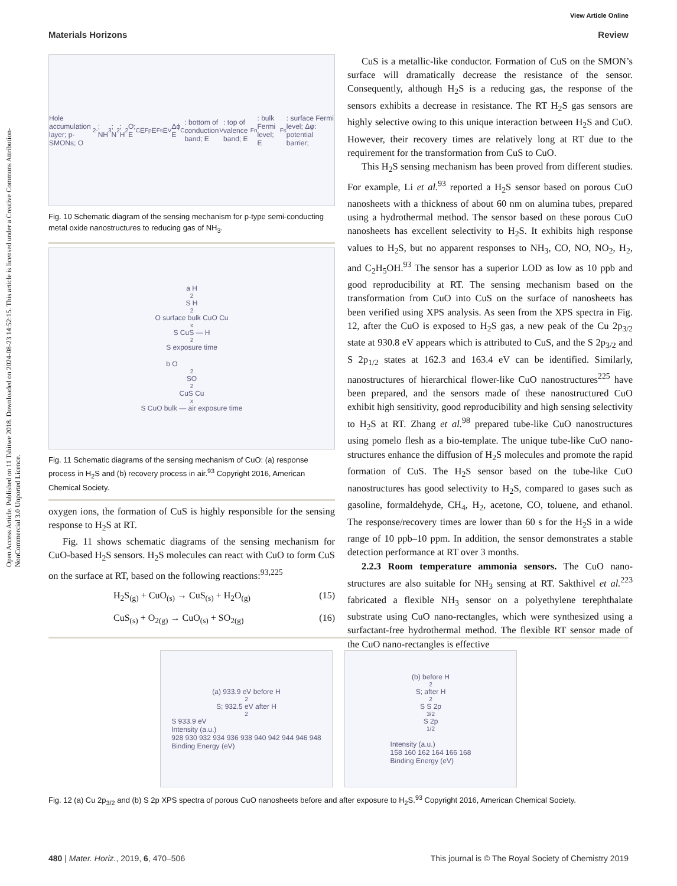Open Access Article. Published on 11 Tshitwe 2018. Downloaded on 2024-08-23 14:52:15. This article is licensed under a Creative Commons Attribution-NonCommercial 3.0 Unported Licence.
View Article Online
Materials Horizons Review
Hole accumulation layer; p-SMONs; O<sub>2</sub><sup>-</sup>; NH<sub>3</sub>; N<sub>2</sub>; H<sub>2</sub>O; E<sub>C</sub> E<sub>Fp</sub> E<sub>Fs</sub> E<sub>V</sub> Δϕ
E<sub>C</sub>: bottom of conduction band; E<sub>V</sub>: top of valence band; E<sub>Fn</sub>: bulk Fermi level; E<sub>Fs</sub>: surface Fermi level; Δφ: potential barrier;
Fig. 10 Schematic diagram of the sensing mechanism for p-type semi-conducting metal oxide nanostructures to reducing gas of NH<sub>3</sub>.
a H<sub>2</sub>S H<sub>2</sub>O surface bulk CuO Cu<sub>x</sub>S CuS — H<sub>2</sub>S exposure time
b O<sub>2</sub> SO<sub>2</sub> CuS Cu<sub>x</sub>S CuO bulk — air exposure time
Fig. 11 Schematic diagrams of the sensing mechanism of CuO: (a) response process in H<sub>2</sub>S and (b) recovery process in air.<sup>93</sup> Copyright 2016, American Chemical Society.
oxygen ions, the formation of CuS is highly responsible for the sensing response to H<sub>2</sub>S at RT.
Fig. 11 shows schematic diagrams of the sensing mechanism for CuO-based H<sub>2</sub>S sensors. H<sub>2</sub>S molecules can react with CuO to form CuS on the surface at RT, based on the following reactions:<sup>93,225</sup>
H<sub>2</sub>S<sub>(g)</sub> + CuO<sub>(s)</sub> → CuS<sub>(s)</sub> + H<sub>2</sub>O<sub>(g)</sub> (15)
CuS<sub>(s)</sub> + O<sub>2(g)</sub> → CuO<sub>(s)</sub> + SO<sub>2(g)</sub> (16)
CuS is a metallic-like conductor. Formation of CuS on the SMON’s surface will dramatically decrease the resistance of the sensor. Consequently, although H<sub>2</sub>S is a reducing gas, the response of the sensors exhibits a decrease in resistance. The RT H<sub>2</sub>S gas sensors are highly selective owing to this unique interaction between H<sub>2</sub>S and CuO. However, their recovery times are relatively long at RT due to the requirement for the transformation from CuS to CuO.
This H<sub>2</sub>S sensing mechanism has been proved from different studies. For example, Li et al.<sup>93</sup> reported a H<sub>2</sub>S sensor based on porous CuO nanosheets with a thickness of about 60 nm on alumina tubes, prepared using a hydrothermal method. The sensor based on these porous CuO nanosheets has excellent selectivity to H<sub>2</sub>S. It exhibits high response values to H<sub>2</sub>S, but no apparent responses to NH<sub>3</sub>, CO, NO, NO<sub>2</sub>, H<sub>2</sub>, and C<sub>2</sub>H<sub>5</sub>OH.<sup>93</sup> The sensor has a superior LOD as low as 10 ppb and good reproducibility at RT. The sensing mechanism based on the transformation from CuO into CuS on the surface of nanosheets has been verified using XPS analysis. As seen from the XPS spectra in Fig. 12, after the CuO is exposed to H<sub>2</sub>S gas, a new peak of the Cu 2p<sub>3/2</sub> state at 930.8 eV appears which is attributed to CuS, and the S 2p<sub>3/2</sub> and S 2p<sub>1/2</sub> states at 162.3 and 163.4 eV can be identified. Similarly, nanostructures of hierarchical flower-like CuO nanostructures<sup>225</sup> have been prepared, and the sensors made of these nanostructured CuO exhibit high sensitivity, good reproducibility and high sensing selectivity to H<sub>2</sub>S at RT. Zhang et al.<sup>98</sup> prepared tube-like CuO nanostructures using pomelo flesh as a bio-template. The unique tube-like CuO nano-structures enhance the diffusion of H<sub>2</sub>S molecules and promote the rapid formation of CuS. The H<sub>2</sub>S sensor based on the tube-like CuO nanostructures has good selectivity to H<sub>2</sub>S, compared to gases such as gasoline, formaldehyde, CH<sub>4</sub>, H<sub>2</sub>, acetone, CO, toluene, and ethanol. The response/recovery times are lower than 60 s for the H<sub>2</sub>S in a wide range of 10 ppb–10 ppm. In addition, the sensor demonstrates a stable detection performance at RT over 3 months.
2.2.3 Room temperature ammonia sensors. The CuO nano-structures are also suitable for NH<sub>3</sub> sensing at RT. Sakthivel et al.<sup>223</sup> fabricated a flexible NH<sub>3</sub> sensor on a polyethylene terephthalate substrate using CuO nano-rectangles, which were synthesized using a surfactant-free hydrothermal method. The flexible RT sensor made of the CuO nano-rectangles is effective
(a) 933.9 eV before H<sub>2</sub>S; 932.5 eV after H<sub>2</sub>S 933.9 eV
Intensity (a.u.)
928 930 932 934 936 938 940 942 944 946 948
Binding Energy (eV)
(b) before H<sub>2</sub>S; after H<sub>2</sub>S S 2p<sub>3/2</sub> S 2p<sub>1/2</sub>
Intensity (a.u.)
158 160 162 164 166 168
Binding Energy (eV)
Fig. 12 (a) Cu 2p<sub>3/2</sub> and (b) S 2p XPS spectra of porous CuO nanosheets before and after exposure to H<sub>2</sub>S.<sup>93</sup> Copyright 2016, American Chemical Society.
480 | Mater. Horiz., 2019, 6, 470–506 This journal is © The Royal Society of Chemistry 2019